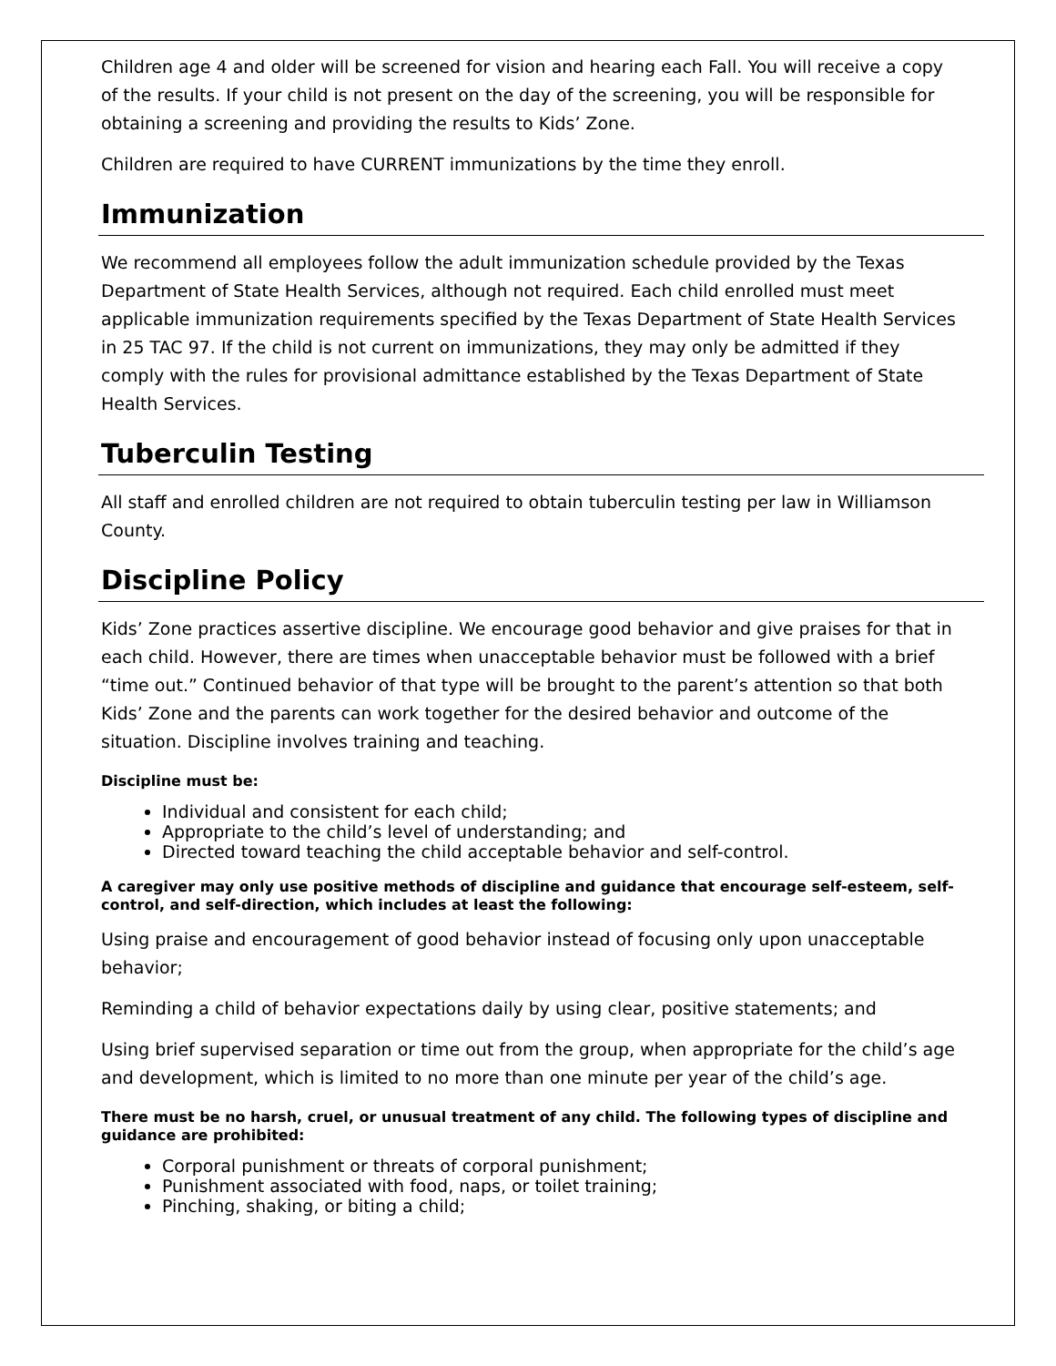Children age 4 and older will be screened for vision and hearing each Fall. You will receive a copy of the results. If your child is not present on the day of the screening, you will be responsible for obtaining a screening and providing the results to Kids’ Zone.
Children are required to have CURRENT immunizations by the time they enroll.
Immunization
We recommend all employees follow the adult immunization schedule provided by the Texas Department of State Health Services, although not required. Each child enrolled must meet applicable immunization requirements specified by the Texas Department of State Health Services in 25 TAC 97. If the child is not current on immunizations, they may only be admitted if they comply with the rules for provisional admittance established by the Texas Department of State Health Services.
Tuberculin Testing
All staff and enrolled children are not required to obtain tuberculin testing per law in Williamson County.
Discipline Policy
Kids’ Zone practices assertive discipline. We encourage good behavior and give praises for that in each child. However, there are times when unacceptable behavior must be followed with a brief “time out.” Continued behavior of that type will be brought to the parent’s attention so that both Kids’ Zone and the parents can work together for the desired behavior and outcome of the situation. Discipline involves training and teaching.
Discipline must be:
Individual and consistent for each child;
Appropriate to the child’s level of understanding; and
Directed toward teaching the child acceptable behavior and self-control.
A caregiver may only use positive methods of discipline and guidance that encourage self-esteem, self-control, and self-direction, which includes at least the following:
Using praise and encouragement of good behavior instead of focusing only upon unacceptable behavior;
Reminding a child of behavior expectations daily by using clear, positive statements; and
Using brief supervised separation or time out from the group, when appropriate for the child’s age and development, which is limited to no more than one minute per year of the child’s age.
There must be no harsh, cruel, or unusual treatment of any child. The following types of discipline and guidance are prohibited:
Corporal punishment or threats of corporal punishment;
Punishment associated with food, naps, or toilet training;
Pinching, shaking, or biting a child;